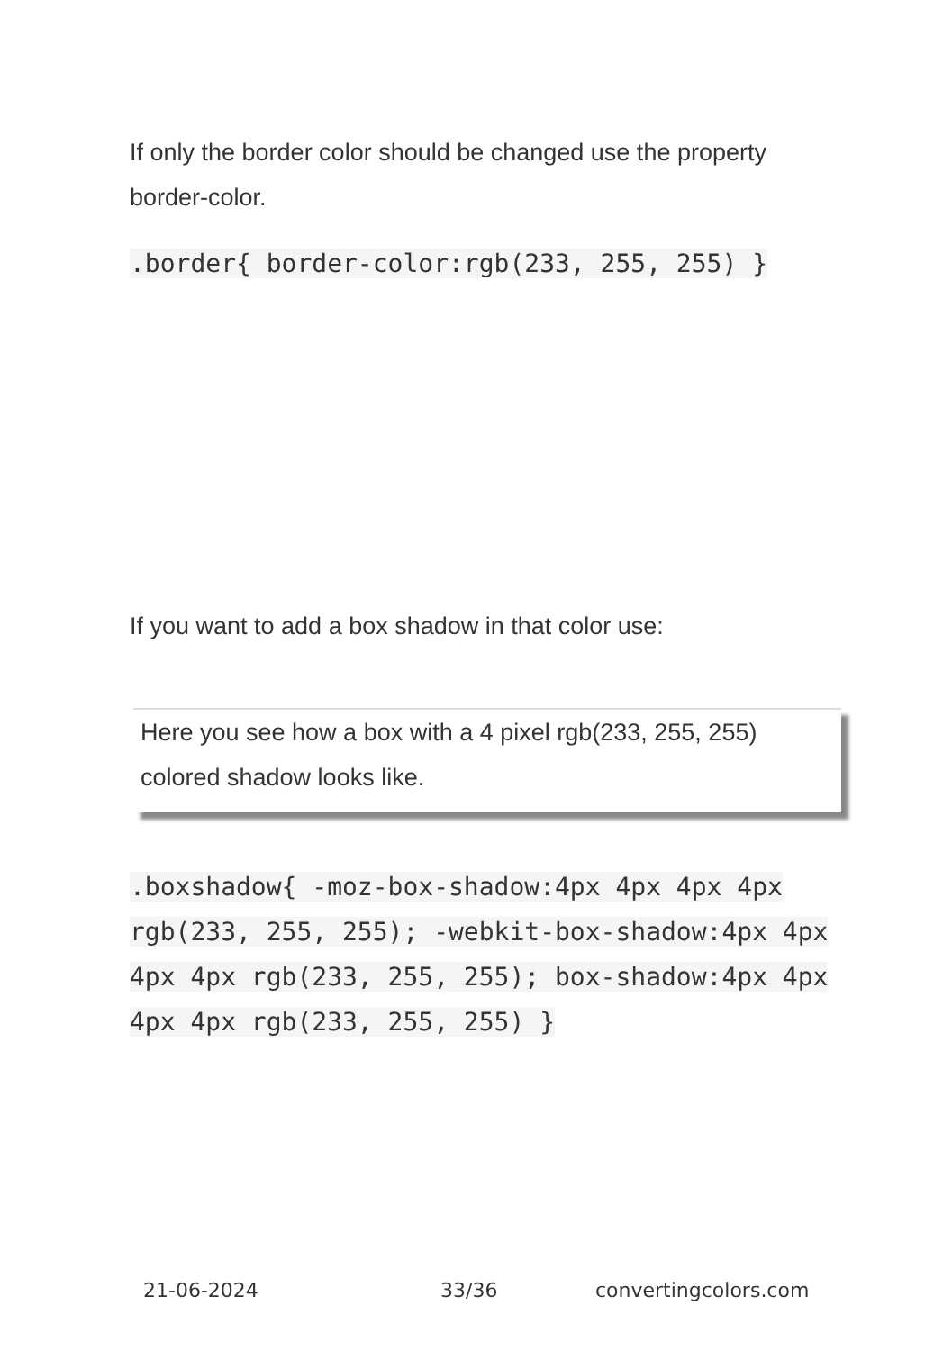If only the border color should be changed use the property border-color.
.border{ border-color:rgb(233, 255, 255) }
If you want to add a box shadow in that color use:
Here you see how a box with a 4 pixel rgb(233, 255, 255) colored shadow looks like.
.boxshadow{ -moz-box-shadow:4px 4px 4px 4px rgb(233, 255, 255); -webkit-box-shadow:4px 4px 4px 4px rgb(233, 255, 255); box-shadow:4px 4px 4px 4px rgb(233, 255, 255) }
21-06-2024 33/36 convertingcolors.com